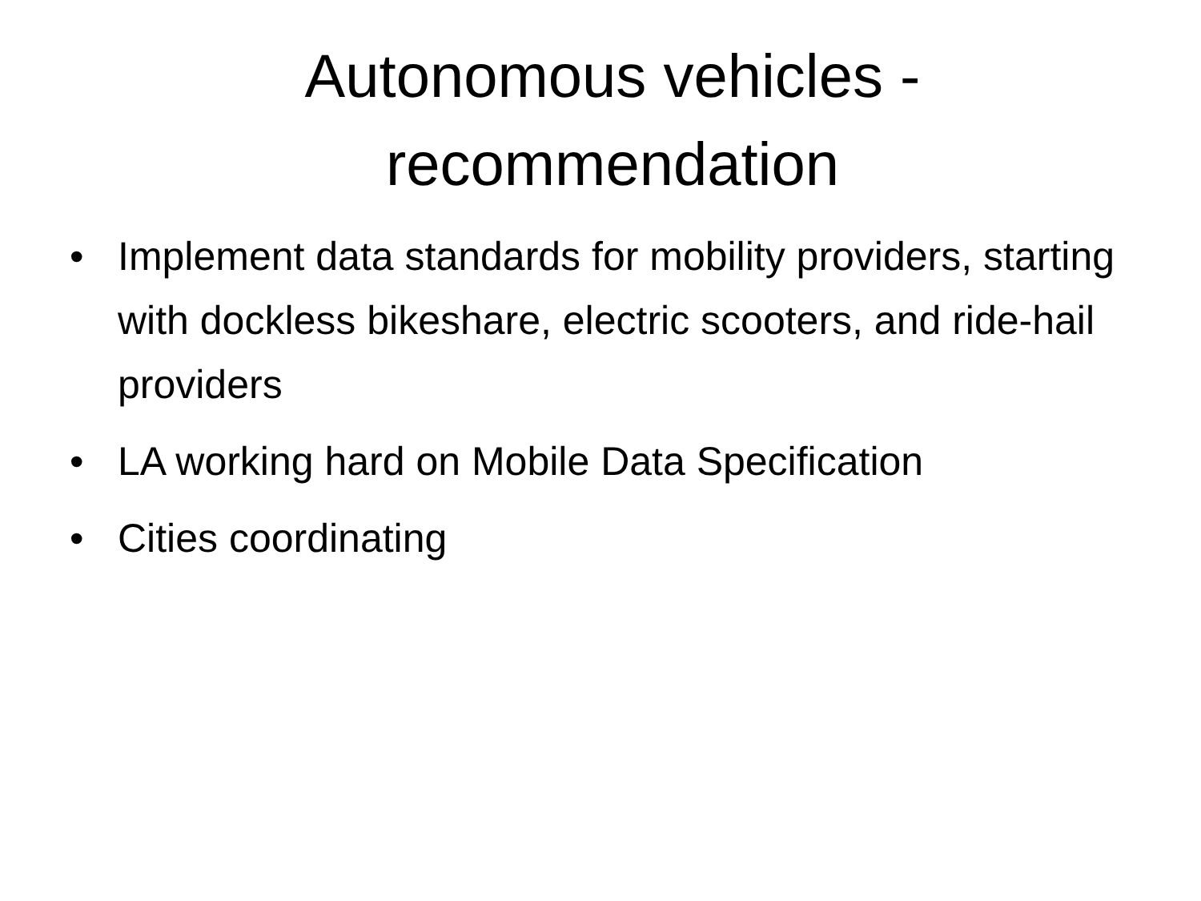Autonomous vehicles -
recommendation
• Implement data standards for mobility providers, starting with dockless bikeshare, electric scooters, and ride-hail providers
• LA working hard on Mobile Data Specification
• Cities coordinating